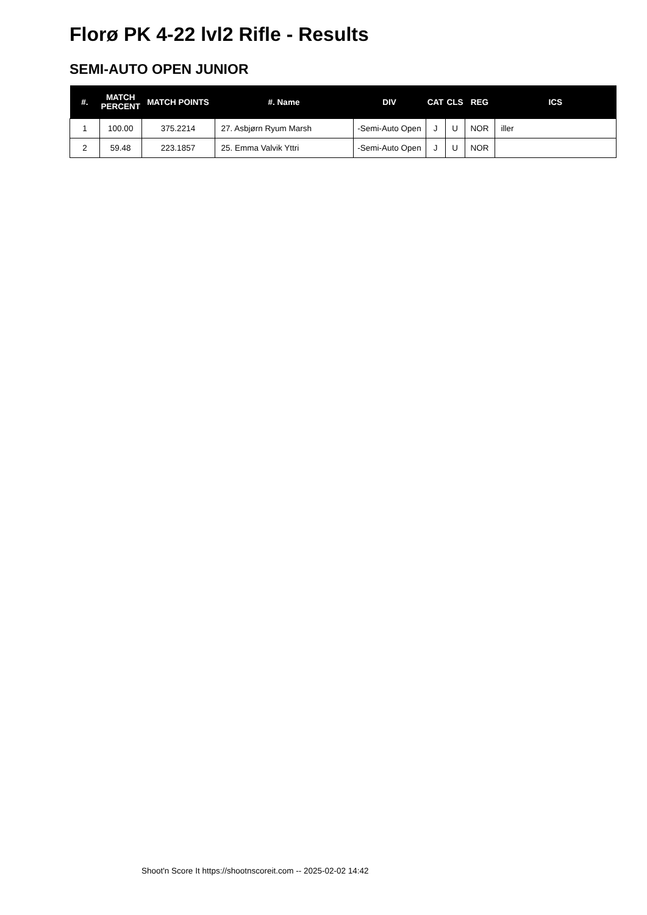Florø PK 4-22 lvl2 Rifle - Results
SEMI-AUTO OPEN JUNIOR
| #. | MATCH PERCENT | MATCH POINTS | #. Name | DIV | CAT | CLS | REG | ICS |
| --- | --- | --- | --- | --- | --- | --- | --- | --- |
| 1 | 100.00 | 375.2214 | 27. Asbjørn Ryum Marsh | -Semi-Auto Open | J | U | NOR | iller |
| 2 | 59.48 | 223.1857 | 25. Emma Valvik Yttri | -Semi-Auto Open | J | U | NOR | |
Shoot'n Score It https://shootnscoreit.com -- 2025-02-02 14:42